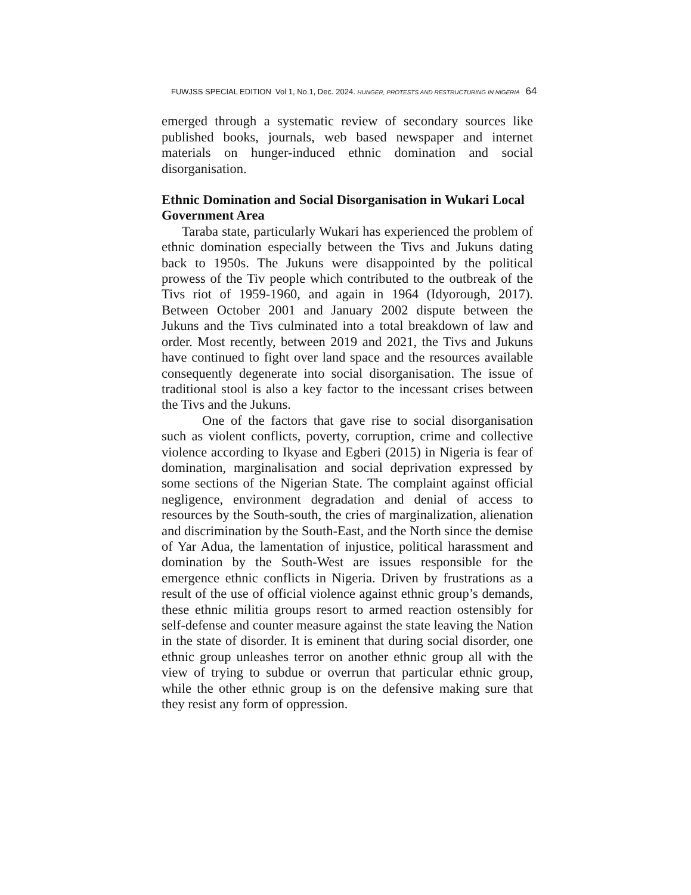FUWJSS SPECIAL EDITION Vol 1, No.1, Dec. 2024. HUNGER, PROTESTS AND RESTRUCTURING IN NIGERIA 64
emerged through a systematic review of secondary sources like published books, journals, web based newspaper and internet materials on hunger-induced ethnic domination and social disorganisation.
Ethnic Domination and Social Disorganisation in Wukari Local Government Area
Taraba state, particularly Wukari has experienced the problem of ethnic domination especially between the Tivs and Jukuns dating back to 1950s. The Jukuns were disappointed by the political prowess of the Tiv people which contributed to the outbreak of the Tivs riot of 1959-1960, and again in 1964 (Idyorough, 2017). Between October 2001 and January 2002 dispute between the Jukuns and the Tivs culminated into a total breakdown of law and order. Most recently, between 2019 and 2021, the Tivs and Jukuns have continued to fight over land space and the resources available consequently degenerate into social disorganisation. The issue of traditional stool is also a key factor to the incessant crises between the Tivs and the Jukuns.
One of the factors that gave rise to social disorganisation such as violent conflicts, poverty, corruption, crime and collective violence according to Ikyase and Egberi (2015) in Nigeria is fear of domination, marginalisation and social deprivation expressed by some sections of the Nigerian State. The complaint against official negligence, environment degradation and denial of access to resources by the South-south, the cries of marginalization, alienation and discrimination by the South-East, and the North since the demise of Yar Adua, the lamentation of injustice, political harassment and domination by the South-West are issues responsible for the emergence ethnic conflicts in Nigeria. Driven by frustrations as a result of the use of official violence against ethnic group’s demands, these ethnic militia groups resort to armed reaction ostensibly for self-defense and counter measure against the state leaving the Nation in the state of disorder. It is eminent that during social disorder, one ethnic group unleashes terror on another ethnic group all with the view of trying to subdue or overrun that particular ethnic group, while the other ethnic group is on the defensive making sure that they resist any form of oppression.